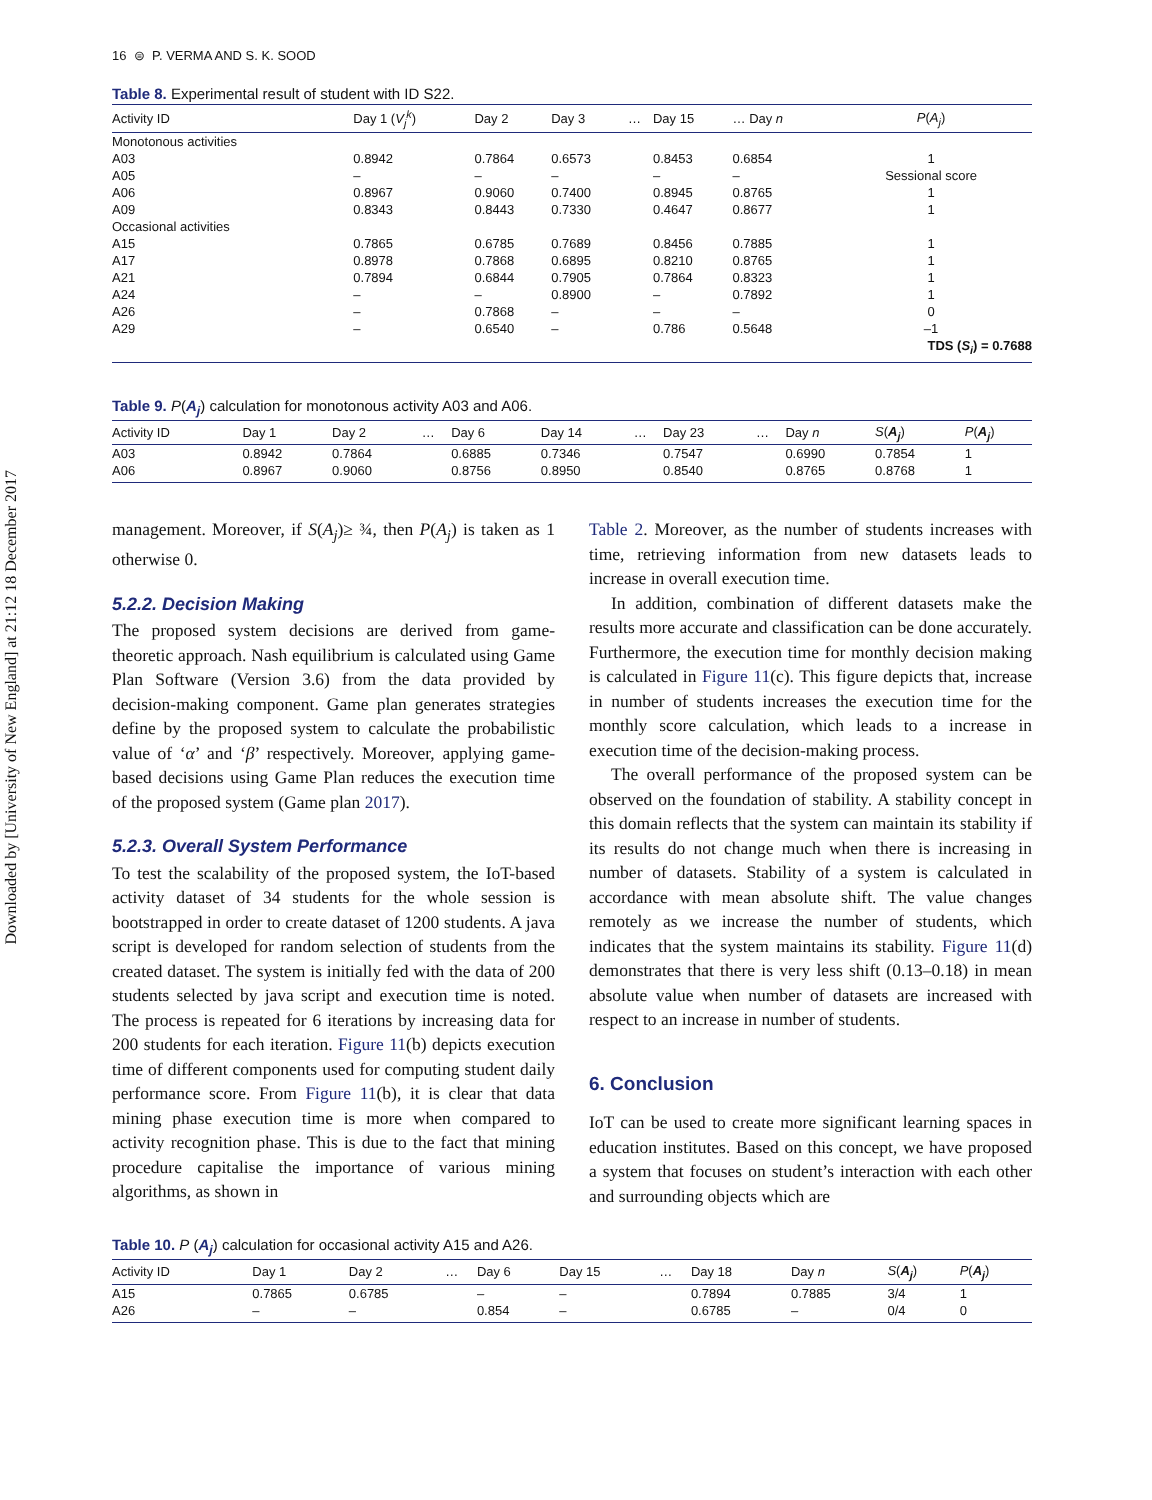Downloaded by [University of New England] at 21:12 18 December 2017
16 ⊜ P. VERMA AND S. K. SOOD
Table 8. Experimental result of student with ID S22.
| Activity ID | Day 1 ( V<sub>j</sub><sup>k</sup> ) | Day 2 | Day 3 | … | Day 15 | … Day n | P ( A<sub>j</sub> ) |
| --- | --- | --- | --- | --- | --- | --- | --- |
| Monotonous activities | | | | | | | |
| A03 | 0.8942 | 0.7864 | 0.6573 | | 0.8453 | 0.6854 | 1 |
| A05 | – | – | – | | – | – | Sessional score |
| A06 | 0.8967 | 0.9060 | 0.7400 | | 0.8945 | 0.8765 | 1 |
| A09 | 0.8343 | 0.8443 | 0.7330 | | 0.4647 | 0.8677 | 1 |
| Occasional activities | | | | | | | |
| A15 | 0.7865 | 0.6785 | 0.7689 | | 0.8456 | 0.7885 | 1 |
| A17 | 0.8978 | 0.7868 | 0.6895 | | 0.8210 | 0.8765 | 1 |
| A21 | 0.7894 | 0.6844 | 0.7905 | | 0.7864 | 0.8323 | 1 |
| A24 | – | – | 0.8900 | | – | 0.7892 | 1 |
| A26 | – | 0.7868 | – | | – | – | 0 |
| A29 | – | 0.6540 | – | | 0.786 | 0.5648 | –1 |
| | | | | | | | TDS ( S<sub>i</sub> ) = 0.7688 |
Table 9. P(A<sub>j</sub>) calculation for monotonous activity A03 and A06.
| Activity ID | Day 1 | Day 2 | … | Day 6 | Day 14 | … | Day 23 | … | Day n | S ( A<sub>j</sub> ) | P ( A<sub>j</sub> ) |
| --- | --- | --- | --- | --- | --- | --- | --- | --- | --- | --- | --- |
| A03 | 0.8942 | 0.7864 | | 0.6885 | 0.7346 | | 0.7547 | | 0.6990 | 0.7854 | 1 |
| A06 | 0.8967 | 0.9060 | | 0.8756 | 0.8950 | | 0.8540 | | 0.8765 | 0.8768 | 1 |
management. Moreover, if S(A<sub>j</sub>)≥ ¾, then P(A<sub>j</sub>) is taken as 1 otherwise 0.
5.2.2. Decision Making
The proposed system decisions are derived from game-theoretic approach. Nash equilibrium is calculated using Game Plan Software (Version 3.6) from the data provided by decision-making component. Game plan generates strategies define by the proposed system to calculate the probabilistic value of ‘α’ and ‘β’ respectively. Moreover, applying game-based decisions using Game Plan reduces the execution time of the proposed system (Game plan 2017).
5.2.3. Overall System Performance
To test the scalability of the proposed system, the IoT-based activity dataset of 34 students for the whole session is bootstrapped in order to create dataset of 1200 students. A java script is developed for random selection of students from the created dataset. The system is initially fed with the data of 200 students selected by java script and execution time is noted. The process is repeated for 6 iterations by increasing data for 200 students for each iteration. Figure 11(b) depicts execution time of different components used for computing student daily performance score. From Figure 11(b), it is clear that data mining phase execution time is more when compared to activity recognition phase. This is due to the fact that mining procedure capitalise the importance of various mining algorithms, as shown in
Table 2. Moreover, as the number of students increases with time, retrieving information from new datasets leads to increase in overall execution time.
In addition, combination of different datasets make the results more accurate and classification can be done accurately. Furthermore, the execution time for monthly decision making is calculated in Figure 11(c). This figure depicts that, increase in number of students increases the execution time for the monthly score calculation, which leads to a increase in execution time of the decision-making process.
The overall performance of the proposed system can be observed on the foundation of stability. A stability concept in this domain reflects that the system can maintain its stability if its results do not change much when there is increasing in number of datasets. Stability of a system is calculated in accordance with mean absolute shift. The value changes remotely as we increase the number of students, which indicates that the system maintains its stability. Figure 11(d) demonstrates that there is very less shift (0.13–0.18) in mean absolute value when number of datasets are increased with respect to an increase in number of students.
6. Conclusion
IoT can be used to create more significant learning spaces in education institutes. Based on this concept, we have proposed a system that focuses on student’s interaction with each other and surrounding objects which are
Table 10. P (A<sub>j</sub>) calculation for occasional activity A15 and A26.
| Activity ID | Day 1 | Day 2 | … | Day 6 | Day 15 | … | Day 18 | Day n | S ( A<sub>j</sub> ) | P ( A<sub>j</sub> ) |
| --- | --- | --- | --- | --- | --- | --- | --- | --- | --- | --- |
| A15 | 0.7865 | 0.6785 | | – | – | | 0.7894 | 0.7885 | 3/4 | 1 |
| A26 | – | – | | 0.854 | – | | 0.6785 | – | 0/4 | 0 |